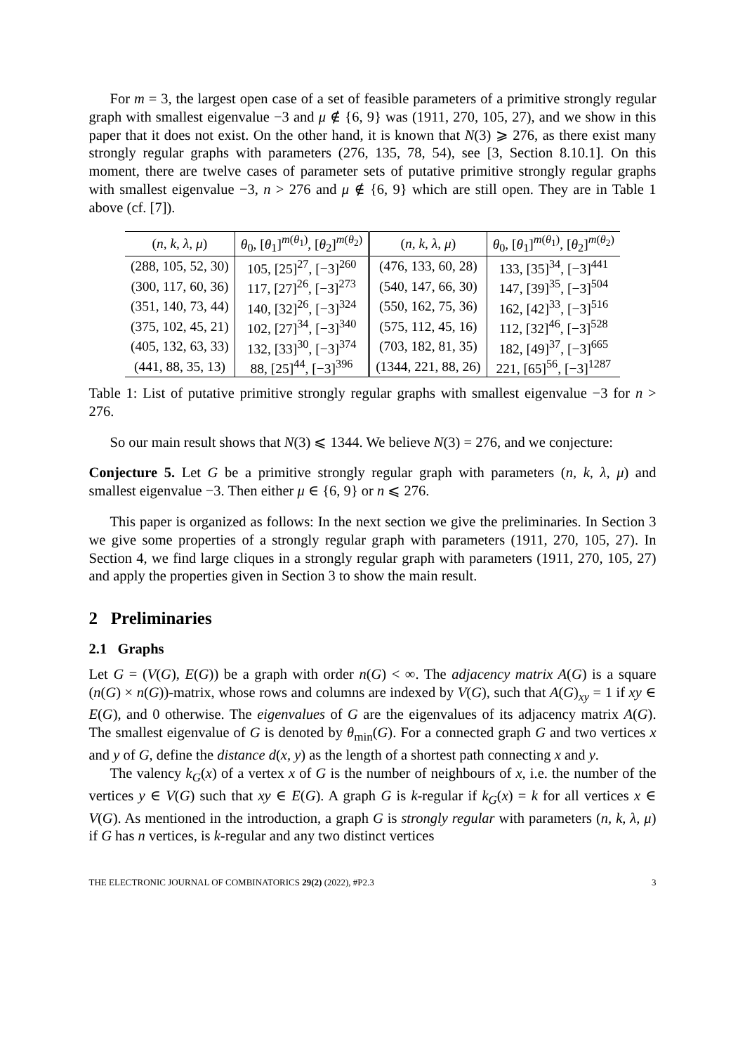For m = 3, the largest open case of a set of feasible parameters of a primitive strongly regular graph with smallest eigenvalue −3 and μ ∉ {6, 9} was (1911, 270, 105, 27), and we show in this paper that it does not exist. On the other hand, it is known that N(3) ⩾ 276, as there exist many strongly regular graphs with parameters (276, 135, 78, 54), see [3, Section 8.10.1]. On this moment, there are twelve cases of parameter sets of putative primitive strongly regular graphs with smallest eigenvalue −3, n > 276 and μ ∉ {6, 9} which are still open. They are in Table 1 above (cf. [7]).
| ( n, k, λ, μ ) | θ<sub>0</sub>, [ θ<sub>1</sub>]<sup>m(θ<sub>1</sub>)</sup>, [ θ<sub>2</sub>]<sup>m(θ<sub>2</sub>)</sup> | ( n, k, λ, μ ) | θ<sub>0</sub>, [ θ<sub>1</sub>]<sup>m(θ<sub>1</sub>)</sup>, [ θ<sub>2</sub>]<sup>m(θ<sub>2</sub>)</sup> |
| --- | --- | --- | --- |
| (288, 105, 52, 30) | 105, [25]<sup>27</sup>, [−3]<sup>260</sup> | (476, 133, 60, 28) | 133, [35]<sup>34</sup>, [−3]<sup>441</sup> |
| (300, 117, 60, 36) | 117, [27]<sup>26</sup>, [−3]<sup>273</sup> | (540, 147, 66, 30) | 147, [39]<sup>35</sup>, [−3]<sup>504</sup> |
| (351, 140, 73, 44) | 140, [32]<sup>26</sup>, [−3]<sup>324</sup> | (550, 162, 75, 36) | 162, [42]<sup>33</sup>, [−3]<sup>516</sup> |
| (375, 102, 45, 21) | 102, [27]<sup>34</sup>, [−3]<sup>340</sup> | (575, 112, 45, 16) | 112, [32]<sup>46</sup>, [−3]<sup>528</sup> |
| (405, 132, 63, 33) | 132, [33]<sup>30</sup>, [−3]<sup>374</sup> | (703, 182, 81, 35) | 182, [49]<sup>37</sup>, [−3]<sup>665</sup> |
| (441, 88, 35, 13) | 88, [25]<sup>44</sup>, [−3]<sup>396</sup> | (1344, 221, 88, 26) | 221, [65]<sup>56</sup>, [−3]<sup>1287</sup> |
Table 1: List of putative primitive strongly regular graphs with smallest eigenvalue −3 for n > 276.
So our main result shows that N(3) ⩽ 1344. We believe N(3) = 276, and we conjecture:
Conjecture 5. Let G be a primitive strongly regular graph with parameters (n, k, λ, μ) and smallest eigenvalue −3. Then either μ ∈ {6, 9} or n ⩽ 276.
This paper is organized as follows: In the next section we give the preliminaries. In Section 3 we give some properties of a strongly regular graph with parameters (1911, 270, 105, 27). In Section 4, we find large cliques in a strongly regular graph with parameters (1911, 270, 105, 27) and apply the properties given in Section 3 to show the main result.
2 Preliminaries
2.1 Graphs
Let G = (V(G), E(G)) be a graph with order n(G) < ∞. The adjacency matrix A(G) is a square (n(G) × n(G))-matrix, whose rows and columns are indexed by V(G), such that A(G)<sub>xy</sub> = 1 if xy ∈ E(G), and 0 otherwise. The eigenvalues of G are the eigenvalues of its adjacency matrix A(G). The smallest eigenvalue of G is denoted by θ<sub>min</sub>(G). For a connected graph G and two vertices x and y of G, define the distance d(x, y) as the length of a shortest path connecting x and y.
The valency k<sub>G</sub>(x) of a vertex x of G is the number of neighbours of x, i.e. the number of the vertices y ∈ V(G) such that xy ∈ E(G). A graph G is k-regular if k<sub>G</sub>(x) = k for all vertices x ∈ V(G). As mentioned in the introduction, a graph G is strongly regular with parameters (n, k, λ, μ) if G has n vertices, is k-regular and any two distinct vertices
THE ELECTRONIC JOURNAL OF COMBINATORICS 29(2) (2022), #P2.3 3